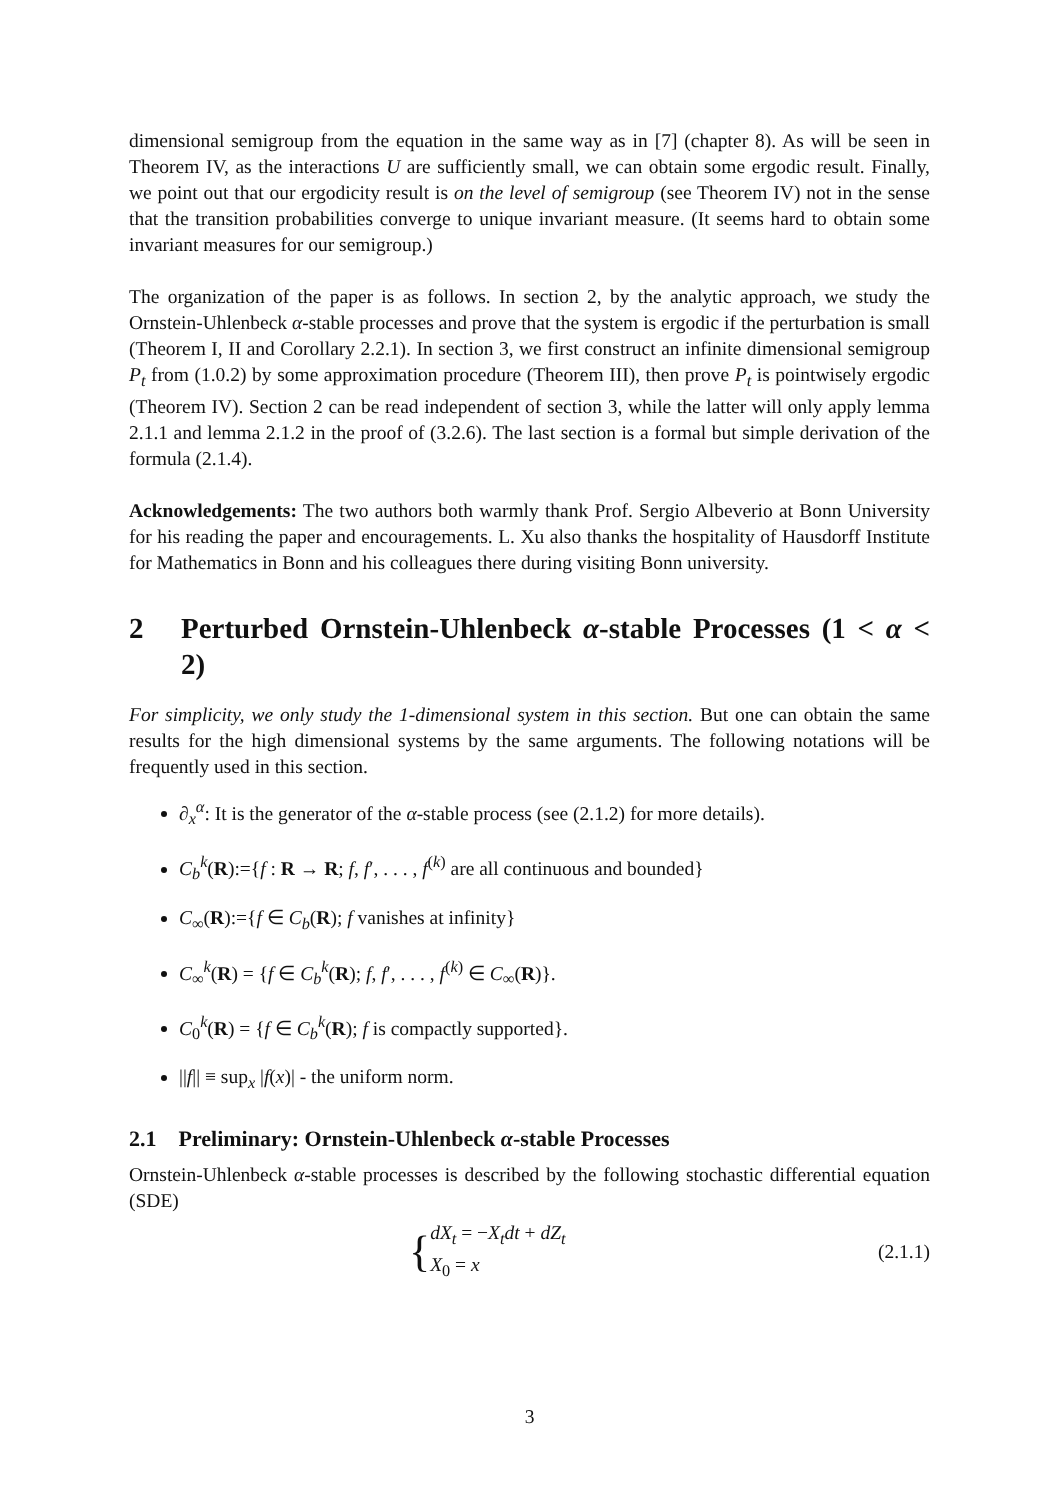dimensional semigroup from the equation in the same way as in [7] (chapter 8). As will be seen in Theorem IV, as the interactions U are sufficiently small, we can obtain some ergodic result. Finally, we point out that our ergodicity result is on the level of semigroup (see Theorem IV) not in the sense that the transition probabilities converge to unique invariant measure. (It seems hard to obtain some invariant measures for our semigroup.)
The organization of the paper is as follows. In section 2, by the analytic approach, we study the Ornstein-Uhlenbeck α-stable processes and prove that the system is ergodic if the perturbation is small (Theorem I, II and Corollary 2.2.1). In section 3, we first construct an infinite dimensional semigroup P<sub>t</sub> from (1.0.2) by some approximation procedure (Theorem III), then prove P<sub>t</sub> is pointwisely ergodic (Theorem IV). Section 2 can be read independent of section 3, while the latter will only apply lemma 2.1.1 and lemma 2.1.2 in the proof of (3.2.6). The last section is a formal but simple derivation of the formula (2.1.4).
Acknowledgements: The two authors both warmly thank Prof. Sergio Albeverio at Bonn University for his reading the paper and encouragements. L. Xu also thanks the hospitality of Hausdorff Institute for Mathematics in Bonn and his colleagues there during visiting Bonn university.
2 Perturbed Ornstein-Uhlenbeck α-stable Processes (1 < α < 2)
For simplicity, we only study the 1-dimensional system in this section. But one can obtain the same results for the high dimensional systems by the same arguments. The following notations will be frequently used in this section.
∂<sub>x</sub><sup>α</sup>: It is the generator of the α-stable process (see (2.1.2) for more details).
C<sub>b</sub><sup>k</sup>(R):={f : R → R; f, f′, . . . , f<sup>(k)</sup> are all continuous and bounded}
C<sub>∞</sub>(R):={f ∈ C<sub>b</sub>(R); f vanishes at infinity}
C<sub>∞</sub><sup>k</sup>(R) = {f ∈ C<sub>b</sub><sup>k</sup>(R); f, f′, . . . , f<sup>(k)</sup> ∈ C<sub>∞</sub>(R)}.
C<sub>0</sub><sup>k</sup>(R) = {f ∈ C<sub>b</sub><sup>k</sup>(R); f is compactly supported}.
||f|| ≡ sup<sub>x</sub> |f(x)| - the uniform norm.
2.1 Preliminary: Ornstein-Uhlenbeck α-stable Processes
Ornstein-Uhlenbeck α-stable processes is described by the following stochastic differential equation (SDE)
{dX<sub>t</sub> = −X<sub>t</sub>dt + dZ<sub>t</sub>
X<sub>0</sub> = x
(2.1.1)
3